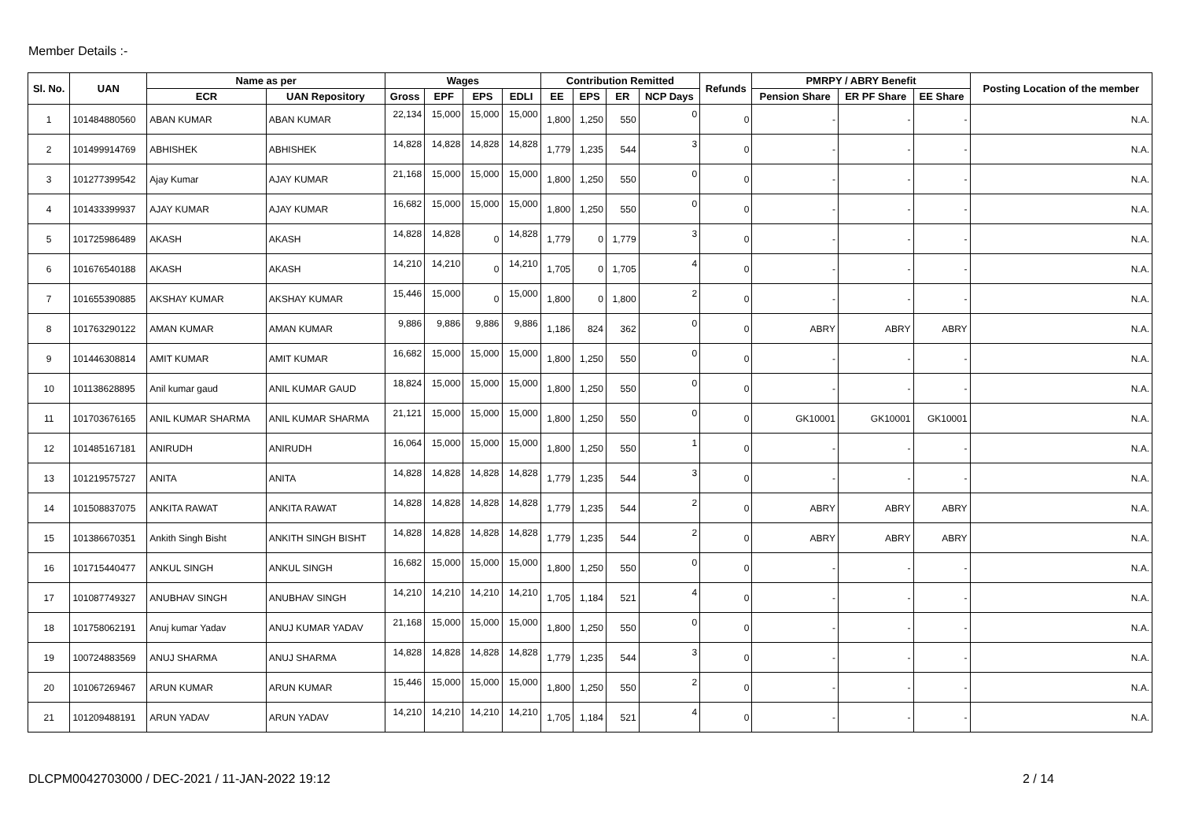Member Details :-
| Sl. No. | UAN | Name as per | | Wages | | | | Contribution Remitted | | | | Refunds | PMRPY / ABRY Benefit | | | Posting Location of the member |
| --- | --- | --- | --- | --- | --- | --- | --- | --- | --- | --- | --- | --- | --- | --- | --- | --- |
| | | ECR | UAN Repository | Gross | EPF | EPS | EDLI | EE | EPS | ER | NCP Days | | Pension Share | ER PF Share | EE Share | |
| 1 | 101484880560 | ABAN KUMAR | ABAN KUMAR | 22,134 | 15,000 | 15,000 | 15,000 | 1,800 | 1,250 | 550 | 0 | 0 | - | - | - | N.A. |
| 2 | 101499914769 | ABHISHEK | ABHISHEK | 14,828 | 14,828 | 14,828 | 14,828 | 1,779 | 1,235 | 544 | 3 | 0 | - | - | - | N.A. |
| 3 | 101277399542 | Ajay Kumar | AJAY KUMAR | 21,168 | 15,000 | 15,000 | 15,000 | 1,800 | 1,250 | 550 | 0 | 0 | - | - | - | N.A. |
| 4 | 101433399937 | AJAY KUMAR | AJAY KUMAR | 16,682 | 15,000 | 15,000 | 15,000 | 1,800 | 1,250 | 550 | 0 | 0 | - | - | - | N.A. |
| 5 | 101725986489 | AKASH | AKASH | 14,828 | 14,828 | 0 | 14,828 | 1,779 | 0 | 1,779 | 3 | 0 | - | - | - | N.A. |
| 6 | 101676540188 | AKASH | AKASH | 14,210 | 14,210 | 0 | 14,210 | 1,705 | 0 | 1,705 | 4 | 0 | - | - | - | N.A. |
| 7 | 101655390885 | AKSHAY KUMAR | AKSHAY KUMAR | 15,446 | 15,000 | 0 | 15,000 | 1,800 | 0 | 1,800 | 2 | 0 | - | - | - | N.A. |
| 8 | 101763290122 | AMAN KUMAR | AMAN KUMAR | 9,886 | 9,886 | 9,886 | 9,886 | 1,186 | 824 | 362 | 0 | 0 | ABRY | ABRY | ABRY | N.A. |
| 9 | 101446308814 | AMIT KUMAR | AMIT KUMAR | 16,682 | 15,000 | 15,000 | 15,000 | 1,800 | 1,250 | 550 | 0 | 0 | - | - | - | N.A. |
| 10 | 101138628895 | Anil kumar gaud | ANIL KUMAR GAUD | 18,824 | 15,000 | 15,000 | 15,000 | 1,800 | 1,250 | 550 | 0 | 0 | - | - | - | N.A. |
| 11 | 101703676165 | ANIL KUMAR SHARMA | ANIL KUMAR SHARMA | 21,121 | 15,000 | 15,000 | 15,000 | 1,800 | 1,250 | 550 | 0 | 0 | GK10001 | GK10001 | GK10001 | N.A. |
| 12 | 101485167181 | ANIRUDH | ANIRUDH | 16,064 | 15,000 | 15,000 | 15,000 | 1,800 | 1,250 | 550 | 1 | 0 | - | - | - | N.A. |
| 13 | 101219575727 | ANITA | ANITA | 14,828 | 14,828 | 14,828 | 14,828 | 1,779 | 1,235 | 544 | 3 | 0 | - | - | - | N.A. |
| 14 | 101508837075 | ANKITA RAWAT | ANKITA RAWAT | 14,828 | 14,828 | 14,828 | 14,828 | 1,779 | 1,235 | 544 | 2 | 0 | ABRY | ABRY | ABRY | N.A. |
| 15 | 101386670351 | Ankith Singh Bisht | ANKITH SINGH BISHT | 14,828 | 14,828 | 14,828 | 14,828 | 1,779 | 1,235 | 544 | 2 | 0 | ABRY | ABRY | ABRY | N.A. |
| 16 | 101715440477 | ANKUL SINGH | ANKUL SINGH | 16,682 | 15,000 | 15,000 | 15,000 | 1,800 | 1,250 | 550 | 0 | 0 | - | - | - | N.A. |
| 17 | 101087749327 | ANUBHAV SINGH | ANUBHAV SINGH | 14,210 | 14,210 | 14,210 | 14,210 | 1,705 | 1,184 | 521 | 4 | 0 | - | - | - | N.A. |
| 18 | 101758062191 | Anuj kumar Yadav | ANUJ KUMAR YADAV | 21,168 | 15,000 | 15,000 | 15,000 | 1,800 | 1,250 | 550 | 0 | 0 | - | - | - | N.A. |
| 19 | 100724883569 | ANUJ SHARMA | ANUJ SHARMA | 14,828 | 14,828 | 14,828 | 14,828 | 1,779 | 1,235 | 544 | 3 | 0 | - | - | - | N.A. |
| 20 | 101067269467 | ARUN KUMAR | ARUN KUMAR | 15,446 | 15,000 | 15,000 | 15,000 | 1,800 | 1,250 | 550 | 2 | 0 | - | - | - | N.A. |
| 21 | 101209488191 | ARUN YADAV | ARUN YADAV | 14,210 | 14,210 | 14,210 | 14,210 | 1,705 | 1,184 | 521 | 4 | 0 | - | - | - | N.A. |
DLCPM0042703000 / DEC-2021 / 11-JAN-2022 19:12 2 / 14